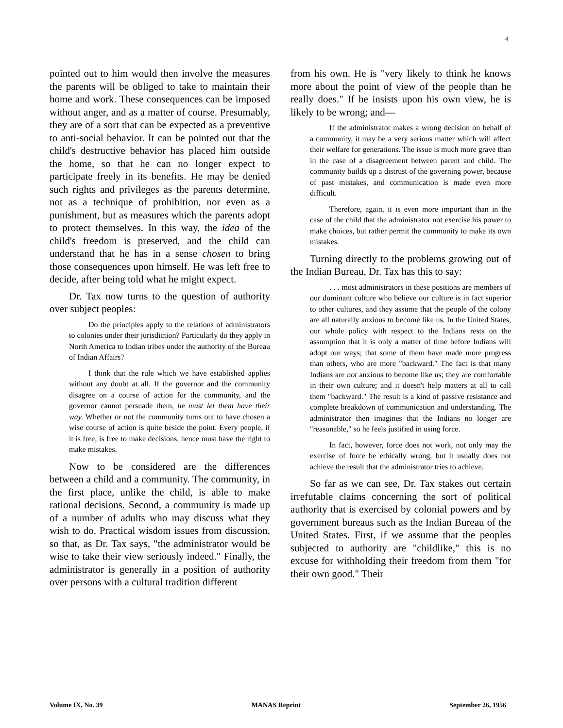4
pointed out to him would then involve the measures the parents will be obliged to take to maintain their home and work. These consequences can be imposed without anger, and as a matter of course. Presumably, they are of a sort that can be expected as a preventive to anti-social behavior. It can be pointed out that the child's destructive behavior has placed him outside the home, so that he can no longer expect to participate freely in its benefits. He may be denied such rights and privileges as the parents determine, not as a technique of prohibition, nor even as a punishment, but as measures which the parents adopt to protect themselves. In this way, the idea of the child's freedom is preserved, and the child can understand that he has in a sense chosen to bring those consequences upon himself. He was left free to decide, after being told what he might expect.
Dr. Tax now turns to the question of authority over subject peoples:
Do the principles apply to the relations of administrators to colonies under their jurisdiction? Particularly do they apply in North America to Indian tribes under the authority of the Bureau of Indian Affairs?
I think that the rule which we have established applies without any doubt at all. If the governor and the community disagree on a course of action for the community, and the governor cannot persuade them, he must let them have their way. Whether or not the community turns out to have chosen a wise course of action is quite beside the point. Every people, if it is free, is free to make decisions, hence must have the right to make mistakes.
Now to be considered are the differences between a child and a community. The community, in the first place, unlike the child, is able to make rational decisions. Second, a community is made up of a number of adults who may discuss what they wish to do. Practical wisdom issues from discussion, so that, as Dr. Tax says, "the administrator would be wise to take their view seriously indeed." Finally, the administrator is generally in a position of authority over persons with a cultural tradition different
from his own. He is "very likely to think he knows more about the point of view of the people than he really does." If he insists upon his own view, he is likely to be wrong; and—
If the administrator makes a wrong decision on behalf of a community, it may be a very serious matter which will affect their welfare for generations. The issue is much more grave than in the case of a disagreement between parent and child. The community builds up a distrust of the governing power, because of past mistakes, and communication is made even more difficult.
Therefore, again, it is even more important than in the case of the child that the administrator not exercise his power to make choices, but rather permit the community to make its own mistakes.
Turning directly to the problems growing out of the Indian Bureau, Dr. Tax has this to say:
. . . most administrators in these positions are members of our dominant culture who believe our culture is in fact superior to other cultures, and they assume that the people of the colony are all naturally anxious to become like us. In the United States, our whole policy with respect to the Indians rests on the assumption that it is only a matter of time before Indians will adopt our ways; that some of them have made more progress than others, who are more "backward." The fact is that many Indians are not anxious to become like us; they are comfortable in their own culture; and it doesn't help matters at all to call them "backward." The result is a kind of passive resistance and complete breakdown of communication and understanding. The administrator then imagines that the Indians no longer are "reasonable," so he feels justified in using force.
In fact, however, force does not work, not only may the exercise of force be ethically wrong, but it usually does not achieve the result that the administrator tries to achieve.
So far as we can see, Dr. Tax stakes out certain irrefutable claims concerning the sort of political authority that is exercised by colonial powers and by government bureaus such as the Indian Bureau of the United States. First, if we assume that the peoples subjected to authority are "childlike," this is no excuse for withholding their freedom from them "for their own good." Their
Volume IX, No. 39 MANAS Reprint September 26, 1956